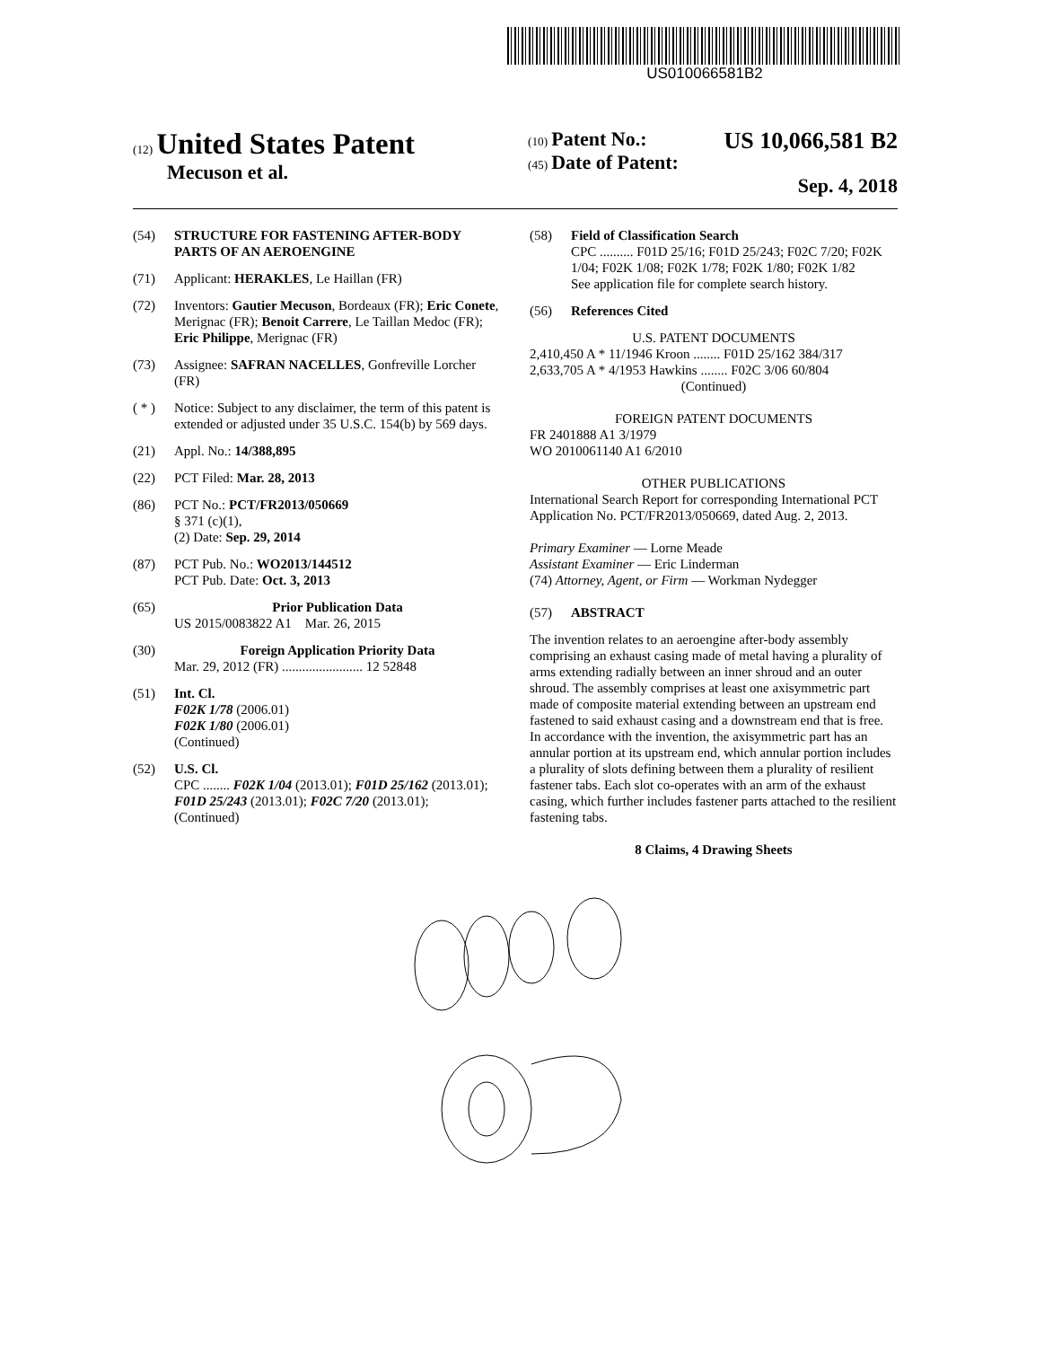US010066581B2
(12) United States Patent
Mecuson et al.
(10) Patent No.: US 10,066,581 B2
(45) Date of Patent: Sep. 4, 2018
(54) STRUCTURE FOR FASTENING AFTER-BODY PARTS OF AN AEROENGINE
(71) Applicant: HERAKLES, Le Haillan (FR)
(72) Inventors: Gautier Mecuson, Bordeaux (FR); Eric Conete, Merignac (FR); Benoit Carrere, Le Taillan Medoc (FR); Eric Philippe, Merignac (FR)
(73) Assignee: SAFRAN NACELLES, Gonfreville Lorcher (FR)
( * ) Notice: Subject to any disclaimer, the term of this patent is extended or adjusted under 35 U.S.C. 154(b) by 569 days.
(21) Appl. No.: 14/388,895
(22) PCT Filed: Mar. 28, 2013
(86) PCT No.: PCT/FR2013/050669
§ 371 (c)(1),
(2) Date: Sep. 29, 2014
(87) PCT Pub. No.: WO2013/144512
PCT Pub. Date: Oct. 3, 2013
(65) Prior Publication Data
US 2015/0083822 A1 Mar. 26, 2015
(30) Foreign Application Priority Data
Mar. 29, 2012 (FR) ........................ 12 52848
(51) Int. Cl.
F02K 1/78 (2006.01)
F02K 1/80 (2006.01)
(Continued)
(52) U.S. Cl.
CPC ........ F02K 1/04 (2013.01); F01D 25/162 (2013.01); F01D 25/243 (2013.01); F02C 7/20 (2013.01);
(Continued)
(58) Field of Classification Search
CPC .......... F01D 25/16; F01D 25/243; F02C 7/20; F02K 1/04; F02K 1/08; F02K 1/78; F02K 1/80; F02K 1/82
See application file for complete search history.
(56) References Cited
U.S. PATENT DOCUMENTS
2,410,450 A * 11/1946 Kroon ........ F01D 25/162 384/317
2,633,705 A * 4/1953 Hawkins ........ F02C 3/06 60/804
(Continued)
FOREIGN PATENT DOCUMENTS
FR 2401888 A1 3/1979
WO 2010061140 A1 6/2010
OTHER PUBLICATIONS
International Search Report for corresponding International PCT Application No. PCT/FR2013/050669, dated Aug. 2, 2013.
Primary Examiner — Lorne Meade
Assistant Examiner — Eric Linderman
(74) Attorney, Agent, or Firm — Workman Nydegger
(57) ABSTRACT
The invention relates to an aeroengine after-body assembly comprising an exhaust casing made of metal having a plurality of arms extending radially between an inner shroud and an outer shroud. The assembly comprises at least one axisymmetric part made of composite material extending between an upstream end fastened to said exhaust casing and a downstream end that is free. In accordance with the invention, the axisymmetric part has an annular portion at its upstream end, which annular portion includes a plurality of slots defining between them a plurality of resilient fastener tabs. Each slot co-operates with an arm of the exhaust casing, which further includes fastener parts attached to the resilient fastening tabs.
8 Claims, 4 Drawing Sheets